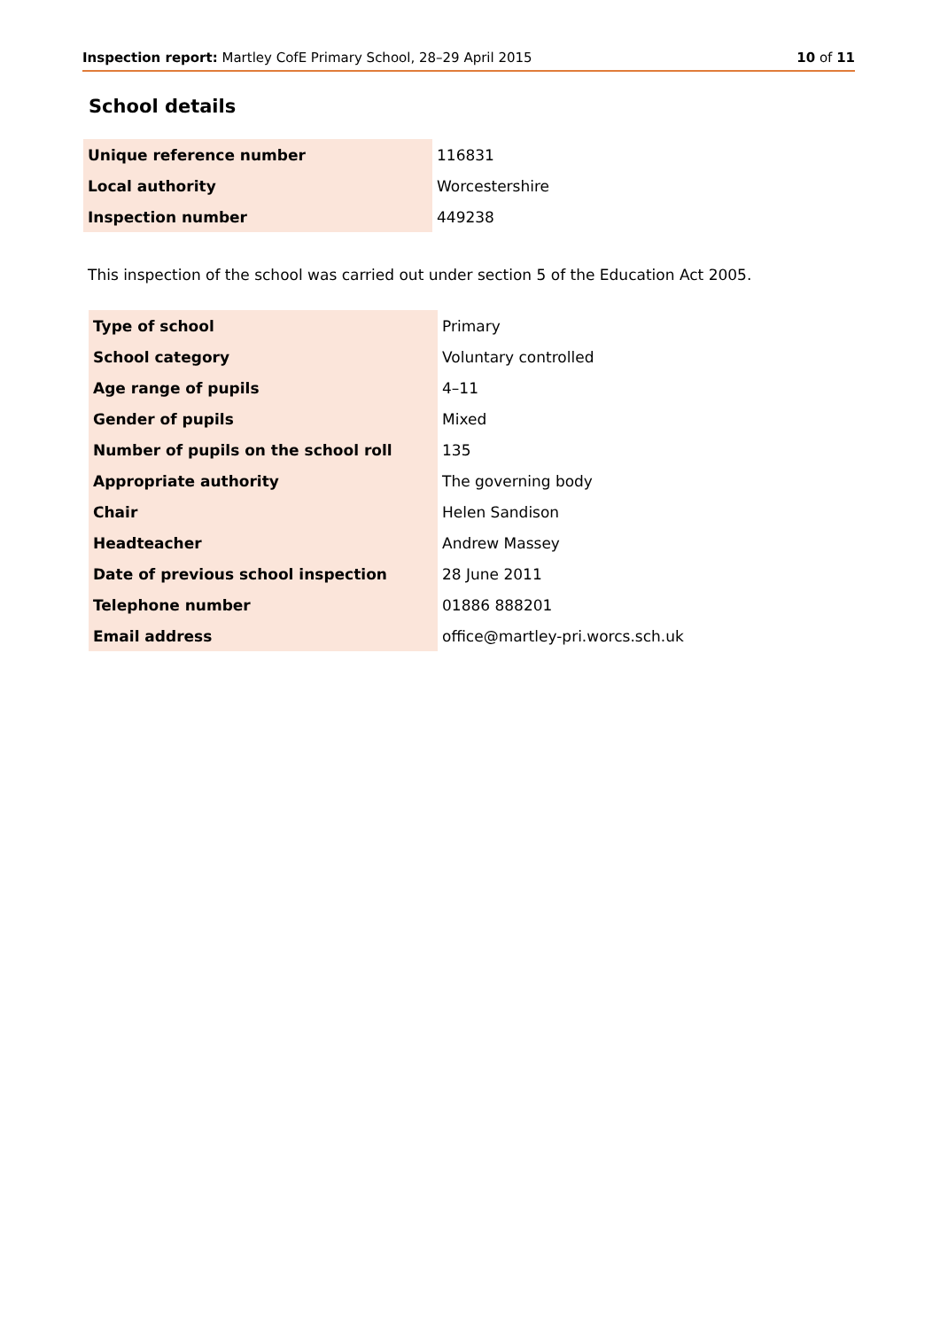Inspection report: Martley CofE Primary School, 28–29 April 2015 10 of 11
School details
| Unique reference number | 116831 |
| Local authority | Worcestershire |
| Inspection number | 449238 |
This inspection of the school was carried out under section 5 of the Education Act 2005.
| Type of school | Primary |
| School category | Voluntary controlled |
| Age range of pupils | 4–11 |
| Gender of pupils | Mixed |
| Number of pupils on the school roll | 135 |
| Appropriate authority | The governing body |
| Chair | Helen Sandison |
| Headteacher | Andrew Massey |
| Date of previous school inspection | 28 June 2011 |
| Telephone number | 01886 888201 |
| Email address | office@martley-pri.worcs.sch.uk |